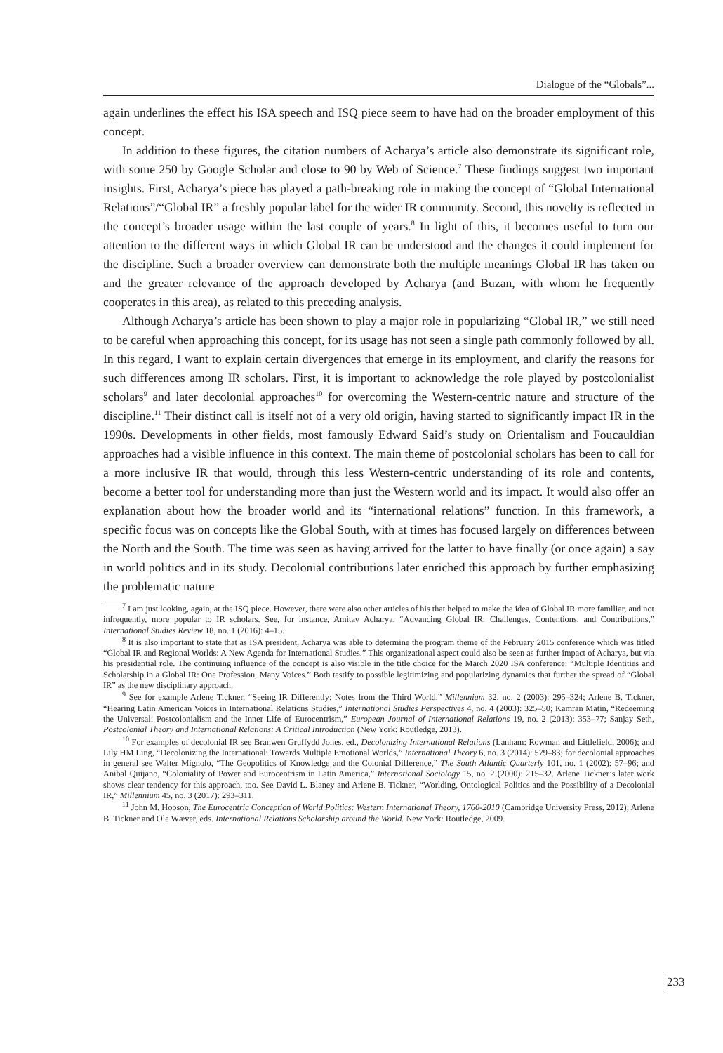Dialogue of the “Globals”...
again underlines the effect his ISA speech and ISQ piece seem to have had on the broader employment of this concept.
In addition to these figures, the citation numbers of Acharya’s article also demonstrate its significant role, with some 250 by Google Scholar and close to 90 by Web of Science.<sup>7</sup> These findings suggest two important insights. First, Acharya’s piece has played a path-breaking role in making the concept of “Global International Relations”/“Global IR” a freshly popular label for the wider IR community. Second, this novelty is reflected in the concept’s broader usage within the last couple of years.<sup>8</sup> In light of this, it becomes useful to turn our attention to the different ways in which Global IR can be understood and the changes it could implement for the discipline. Such a broader overview can demonstrate both the multiple meanings Global IR has taken on and the greater relevance of the approach developed by Acharya (and Buzan, with whom he frequently cooperates in this area), as related to this preceding analysis.
Although Acharya’s article has been shown to play a major role in popularizing “Global IR,” we still need to be careful when approaching this concept, for its usage has not seen a single path commonly followed by all. In this regard, I want to explain certain divergences that emerge in its employment, and clarify the reasons for such differences among IR scholars. First, it is important to acknowledge the role played by postcolonialist scholars<sup>9</sup> and later decolonial approaches<sup>10</sup> for overcoming the Western-centric nature and structure of the discipline.<sup>11</sup> Their distinct call is itself not of a very old origin, having started to significantly impact IR in the 1990s. Developments in other fields, most famously Edward Said’s study on Orientalism and Foucauldian approaches had a visible influence in this context. The main theme of postcolonial scholars has been to call for a more inclusive IR that would, through this less Western-centric understanding of its role and contents, become a better tool for understanding more than just the Western world and its impact. It would also offer an explanation about how the broader world and its “international relations” function. In this framework, a specific focus was on concepts like the Global South, with at times has focused largely on differences between the North and the South. The time was seen as having arrived for the latter to have finally (or once again) a say in world politics and in its study. Decolonial contributions later enriched this approach by further emphasizing the problematic nature
<sup>7</sup> I am just looking, again, at the ISQ piece. However, there were also other articles of his that helped to make the idea of Global IR more familiar, and not infrequently, more popular to IR scholars. See, for instance, Amitav Acharya, “Advancing Global IR: Challenges, Contentions, and Contributions,” International Studies Review 18, no. 1 (2016): 4–15.
<sup>8</sup> It is also important to state that as ISA president, Acharya was able to determine the program theme of the February 2015 conference which was titled “Global IR and Regional Worlds: A New Agenda for International Studies.” This organizational aspect could also be seen as further impact of Acharya, but via his presidential role. The continuing influence of the concept is also visible in the title choice for the March 2020 ISA conference: “Multiple Identities and Scholarship in a Global IR: One Profession, Many Voices.” Both testify to possible legitimizing and popularizing dynamics that further the spread of “Global IR” as the new disciplinary approach.
<sup>9</sup> See for example Arlene Tickner, “Seeing IR Differently: Notes from the Third World,” Millennium 32, no. 2 (2003): 295–324; Arlene B. Tickner, “Hearing Latin American Voices in International Relations Studies,” International Studies Perspectives 4, no. 4 (2003): 325–50; Kamran Matin, “Redeeming the Universal: Postcolonialism and the Inner Life of Eurocentrism,” European Journal of International Relations 19, no. 2 (2013): 353–77; Sanjay Seth, Postcolonial Theory and International Relations: A Critical Introduction (New York: Routledge, 2013).
<sup>10</sup> For examples of decolonial IR see Branwen Gruffydd Jones, ed., Decolonizing International Relations (Lanham: Rowman and Littlefield, 2006); and Lily HM Ling, “Decolonizing the International: Towards Multiple Emotional Worlds,” International Theory 6, no. 3 (2014): 579–83; for decolonial approaches in general see Walter Mignolo, “The Geopolitics of Knowledge and the Colonial Difference,” The South Atlantic Quarterly 101, no. 1 (2002): 57–96; and Anibal Quijano, “Coloniality of Power and Eurocentrism in Latin America,” International Sociology 15, no. 2 (2000): 215–32. Arlene Tickner’s later work shows clear tendency for this approach, too. See David L. Blaney and Arlene B. Tickner, “Worlding, Ontological Politics and the Possibility of a Decolonial IR,” Millennium 45, no. 3 (2017): 293–311.
<sup>11</sup> John M. Hobson, The Eurocentric Conception of World Politics: Western International Theory, 1760-2010 (Cambridge University Press, 2012); Arlene B. Tickner and Ole Wæver, eds. International Relations Scholarship around the World. New York: Routledge, 2009.
233